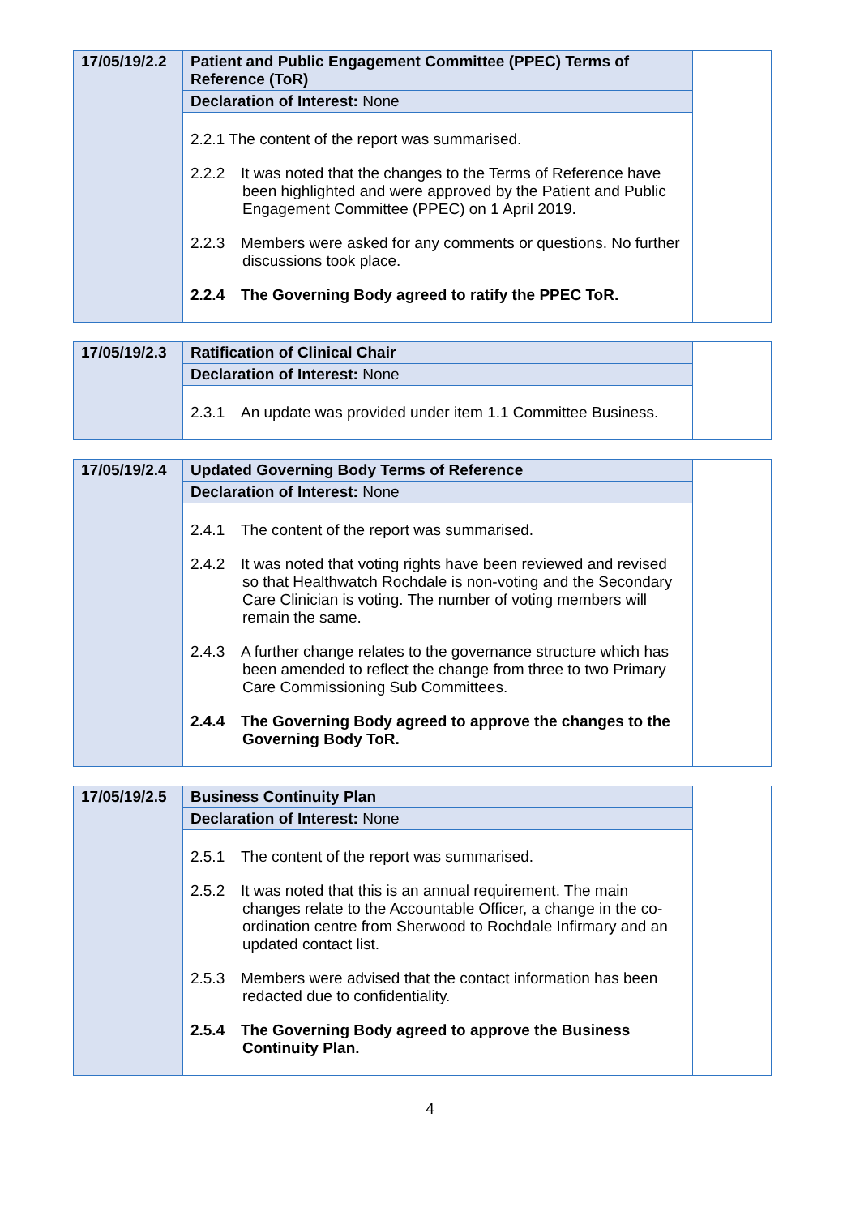| 17/05/19/2.2 | Patient and Public Engagement Committee (PPEC) Terms of Reference (ToR) | |
| | Declaration of Interest: None | |
| | 2.2.1 The content of the report was summarised. 2.2.2 It was noted that the changes to the Terms of Reference have been highlighted and were approved by the Patient and Public Engagement Committee (PPEC) on 1 April 2019. 2.2.3 Members were asked for any comments or questions. No further discussions took place. 2.2.4 The Governing Body agreed to ratify the PPEC ToR. | |
| 17/05/19/2.3 | Ratification of Clinical Chair | |
| | Declaration of Interest: None | |
| | 2.3.1 An update was provided under item 1.1 Committee Business. | |
| 17/05/19/2.4 | Updated Governing Body Terms of Reference | |
| | Declaration of Interest: None | |
| | 2.4.1 The content of the report was summarised. 2.4.2 It was noted that voting rights have been reviewed and revised so that Healthwatch Rochdale is non-voting and the Secondary Care Clinician is voting. The number of voting members will remain the same. 2.4.3 A further change relates to the governance structure which has been amended to reflect the change from three to two Primary Care Commissioning Sub Committees. 2.4.4 The Governing Body agreed to approve the changes to the Governing Body ToR. | |
| 17/05/19/2.5 | Business Continuity Plan | |
| | Declaration of Interest: None | |
| | 2.5.1 The content of the report was summarised. 2.5.2 It was noted that this is an annual requirement. The main changes relate to the Accountable Officer, a change in the co-ordination centre from Sherwood to Rochdale Infirmary and an updated contact list. 2.5.3 Members were advised that the contact information has been redacted due to confidentiality. 2.5.4 The Governing Body agreed to approve the Business Continuity Plan. | |
4